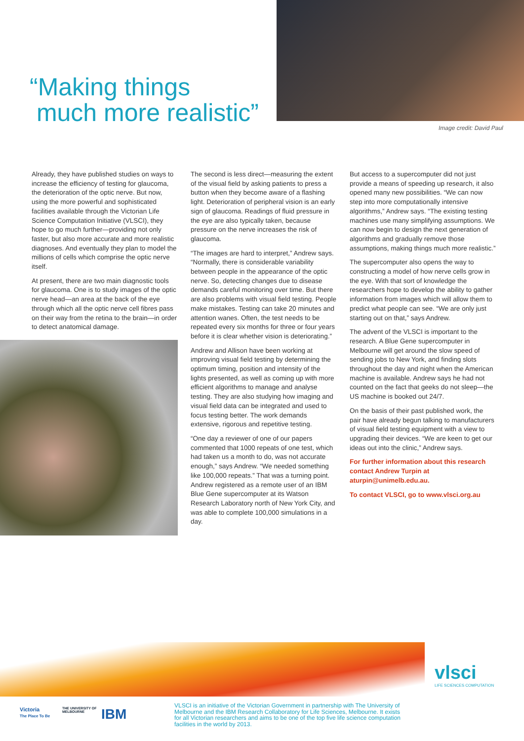“Making things
much more realistic”
Image credit: David Paul
Already, they have published studies on ways to increase the efficiency of testing for glaucoma, the deterioration of the optic nerve. But now, using the more powerful and sophisticated facilities available through the Victorian Life Science Computation Initiative (VLSCI), they hope to go much further—providing not only faster, but also more accurate and more realistic diagnoses. And eventually they plan to model the millions of cells which comprise the optic nerve itself.
At present, there are two main diagnostic tools for glaucoma. One is to study images of the optic nerve head—an area at the back of the eye through which all the optic nerve cell fibres pass on their way from the retina to the brain—in order to detect anatomical damage.
The second is less direct—measuring the extent of the visual field by asking patients to press a button when they become aware of a flashing light. Deterioration of peripheral vision is an early sign of glaucoma. Readings of fluid pressure in the eye are also typically taken, because pressure on the nerve increases the risk of glaucoma.
“The images are hard to interpret,” Andrew says. “Normally, there is considerable variability between people in the appearance of the optic nerve. So, detecting changes due to disease demands careful monitoring over time. But there are also problems with visual field testing. People make mistakes. Testing can take 20 minutes and attention wanes. Often, the test needs to be repeated every six months for three or four years before it is clear whether vision is deteriorating.”
Andrew and Allison have been working at improving visual field testing by determining the optimum timing, position and intensity of the lights presented, as well as coming up with more efficient algorithms to manage and analyse testing. They are also studying how imaging and visual field data can be integrated and used to focus testing better. The work demands extensive, rigorous and repetitive testing.
“One day a reviewer of one of our papers commented that 1000 repeats of one test, which had taken us a month to do, was not accurate enough,” says Andrew. “We needed something like 100,000 repeats.” That was a turning point. Andrew registered as a remote user of an IBM Blue Gene supercomputer at its Watson Research Laboratory north of New York City, and was able to complete 100,000 simulations in a day.
But access to a supercomputer did not just provide a means of speeding up research, it also opened many new possibilities. “We can now step into more computationally intensive algorithms,” Andrew says. “The existing testing machines use many simplifying assumptions. We can now begin to design the next generation of algorithms and gradually remove those assumptions, making things much more realistic.”
The supercomputer also opens the way to constructing a model of how nerve cells grow in the eye. With that sort of knowledge the researchers hope to develop the ability to gather information from images which will allow them to predict what people can see. “We are only just starting out on that,” says Andrew.
The advent of the VLSCI is important to the research. A Blue Gene supercomputer in Melbourne will get around the slow speed of sending jobs to New York, and finding slots throughout the day and night when the American machine is available. Andrew says he had not counted on the fact that geeks do not sleep—the US machine is booked out 24/7.
On the basis of their past published work, the pair have already begun talking to manufacturers of visual field testing equipment with a view to upgrading their devices. “We are keen to get our ideas out into the clinic,” Andrew says.
For further information about this research contact Andrew Turpin at aturpin@unimelb.edu.au.
To contact VLSCI, go to www.vlsci.org.au
vlsci
LIFE SCIENCES COMPUTATION
Victoria
The Place To Be
THE UNIVERSITY OF
MELBOURNE
IBM
VLSCI is an initiative of the Victorian Government in partnership with The University of Melbourne and the IBM Research Collaboratory for Life Sciences, Melbourne. It exists for all Victorian researchers and aims to be one of the top five life science computation facilities in the world by 2013.